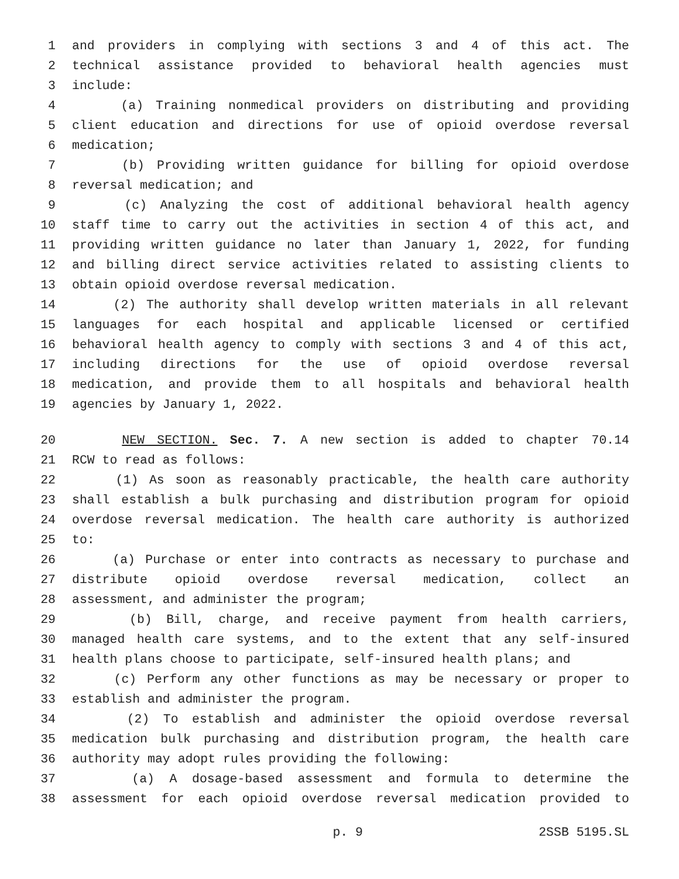1 and providers in complying with sections 3 and 4 of this act. The
2 technical assistance provided to behavioral health agencies must
3 include:
4 (a) Training nonmedical providers on distributing and providing
5 client education and directions for use of opioid overdose reversal
6 medication;
7 (b) Providing written guidance for billing for opioid overdose
8 reversal medication; and
9 (c) Analyzing the cost of additional behavioral health agency
10 staff time to carry out the activities in section 4 of this act, and
11 providing written guidance no later than January 1, 2022, for funding
12 and billing direct service activities related to assisting clients to
13 obtain opioid overdose reversal medication.
14 (2) The authority shall develop written materials in all relevant
15 languages for each hospital and applicable licensed or certified
16 behavioral health agency to comply with sections 3 and 4 of this act,
17 including directions for the use of opioid overdose reversal
18 medication, and provide them to all hospitals and behavioral health
19 agencies by January 1, 2022.
20 NEW SECTION. Sec. 7. A new section is added to chapter 70.14
21 RCW to read as follows:
22 (1) As soon as reasonably practicable, the health care authority
23 shall establish a bulk purchasing and distribution program for opioid
24 overdose reversal medication. The health care authority is authorized
25 to:
26 (a) Purchase or enter into contracts as necessary to purchase and
27 distribute opioid overdose reversal medication, collect an
28 assessment, and administer the program;
29 (b) Bill, charge, and receive payment from health carriers,
30 managed health care systems, and to the extent that any self-insured
31 health plans choose to participate, self-insured health plans; and
32 (c) Perform any other functions as may be necessary or proper to
33 establish and administer the program.
34 (2) To establish and administer the opioid overdose reversal
35 medication bulk purchasing and distribution program, the health care
36 authority may adopt rules providing the following:
37 (a) A dosage-based assessment and formula to determine the
38 assessment for each opioid overdose reversal medication provided to
p. 9 2SSB 5195.SL